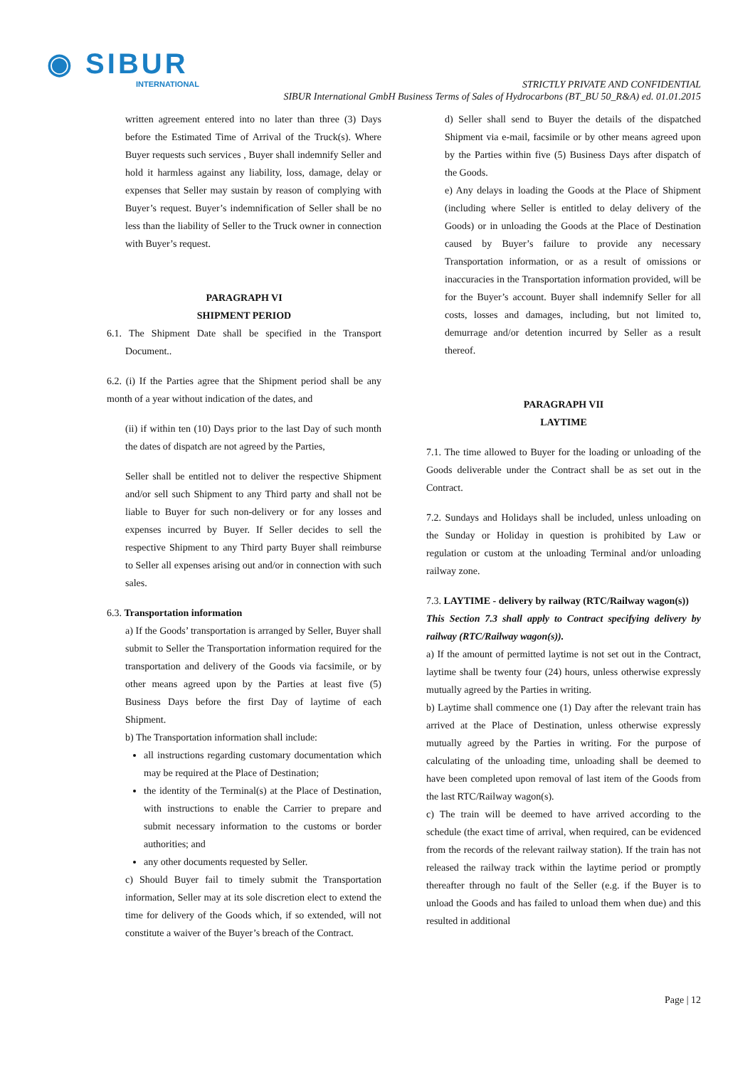◉ SIBUR
INTERNATIONAL
STRICTLY PRIVATE AND CONFIDENTIAL
SIBUR International GmbH Business Terms of Sales of Hydrocarbons (BT_BU 50_R&A) ed. 01.01.2015
written agreement entered into no later than three (3) Days before the Estimated Time of Arrival of the Truck(s). Where Buyer requests such services , Buyer shall indemnify Seller and hold it harmless against any liability, loss, damage, delay or expenses that Seller may sustain by reason of complying with Buyer’s request. Buyer’s indemnification of Seller shall be no less than the liability of Seller to the Truck owner in connection with Buyer’s request.
PARAGRAPH VI
SHIPMENT PERIOD
6.1. The Shipment Date shall be specified in the Transport Document..
6.2. (i) If the Parties agree that the Shipment period shall be any month of a year without indication of the dates, and
(ii) if within ten (10) Days prior to the last Day of such month the dates of dispatch are not agreed by the Parties,
Seller shall be entitled not to deliver the respective Shipment and/or sell such Shipment to any Third party and shall not be liable to Buyer for such non-delivery or for any losses and expenses incurred by Buyer. If Seller decides to sell the respective Shipment to any Third party Buyer shall reimburse to Seller all expenses arising out and/or in connection with such sales.
6.3. Transportation information
a) If the Goods’ transportation is arranged by Seller, Buyer shall submit to Seller the Transportation information required for the transportation and delivery of the Goods via facsimile, or by other means agreed upon by the Parties at least five (5) Business Days before the first Day of laytime of each Shipment.
b) The Transportation information shall include:
all instructions regarding customary documentation which may be required at the Place of Destination;
the identity of the Terminal(s) at the Place of Destination, with instructions to enable the Carrier to prepare and submit necessary information to the customs or border authorities; and
any other documents requested by Seller.
c) Should Buyer fail to timely submit the Transportation information, Seller may at its sole discretion elect to extend the time for delivery of the Goods which, if so extended, will not constitute a waiver of the Buyer’s breach of the Contract.
d) Seller shall send to Buyer the details of the dispatched Shipment via e-mail, facsimile or by other means agreed upon by the Parties within five (5) Business Days after dispatch of the Goods.
e) Any delays in loading the Goods at the Place of Shipment (including where Seller is entitled to delay delivery of the Goods) or in unloading the Goods at the Place of Destination caused by Buyer’s failure to provide any necessary Transportation information, or as a result of omissions or inaccuracies in the Transportation information provided, will be for the Buyer’s account. Buyer shall indemnify Seller for all costs, losses and damages, including, but not limited to, demurrage and/or detention incurred by Seller as a result thereof.
PARAGRAPH VII
LAYTIME
7.1. The time allowed to Buyer for the loading or unloading of the Goods deliverable under the Contract shall be as set out in the Contract.
7.2. Sundays and Holidays shall be included, unless unloading on the Sunday or Holiday in question is prohibited by Law or regulation or custom at the unloading Terminal and/or unloading railway zone.
7.3. LAYTIME - delivery by railway (RTC/Railway wagon(s))
This Section 7.3 shall apply to Contract specifying delivery by railway (RTC/Railway wagon(s)).
a) If the amount of permitted laytime is not set out in the Contract, laytime shall be twenty four (24) hours, unless otherwise expressly mutually agreed by the Parties in writing.
b) Laytime shall commence one (1) Day after the relevant train has arrived at the Place of Destination, unless otherwise expressly mutually agreed by the Parties in writing. For the purpose of calculating of the unloading time, unloading shall be deemed to have been completed upon removal of last item of the Goods from the last RTC/Railway wagon(s).
c) The train will be deemed to have arrived according to the schedule (the exact time of arrival, when required, can be evidenced from the records of the relevant railway station). If the train has not released the railway track within the laytime period or promptly thereafter through no fault of the Seller (e.g. if the Buyer is to unload the Goods and has failed to unload them when due) and this resulted in additional
Page | 12